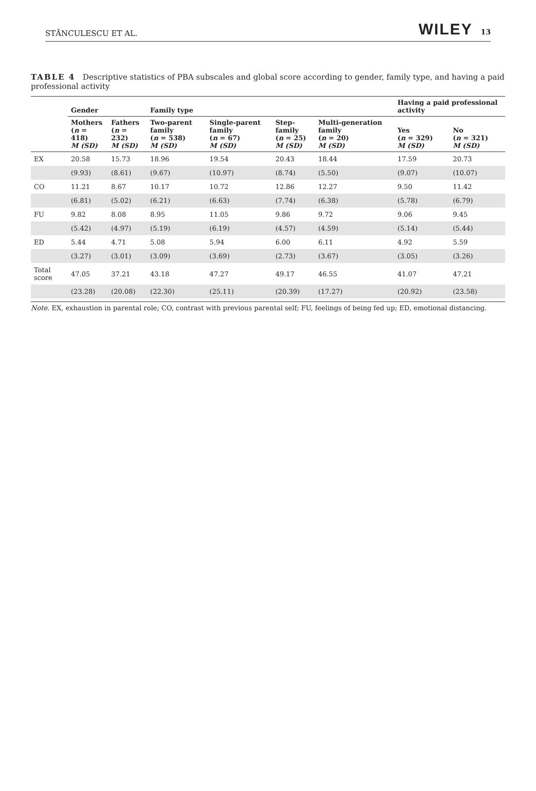STĂNCULESCU ET AL. WILEY 13
TABLE 4 Descriptive statistics of PBA subscales and global score according to gender, family type, and having a paid professional activity
| | Gender | | Family type | | | | Having a paid professional activity | |
| --- | --- | --- | --- | --- | --- | --- | --- | --- |
| | Mothers ( n = 418) M (SD) | Fathers ( n = 232) M (SD) | Two-parent family ( n = 538) M (SD) | Single-parent family ( n = 67) M (SD) | Step-family ( n = 25) M (SD) | Multi-generation family ( n = 20) M (SD) | Yes ( n = 329) M (SD) | No ( n = 321) M (SD) |
| EX | 20.58 | 15.73 | 18.96 | 19.54 | 20.43 | 18.44 | 17.59 | 20.73 |
| | (9.93) | (8.61) | (9.67) | (10.97) | (8.74) | (5.50) | (9.07) | (10.07) |
| CO | 11.21 | 8.67 | 10.17 | 10.72 | 12.86 | 12.27 | 9.50 | 11.42 |
| | (6.81) | (5.02) | (6.21) | (6.63) | (7.74) | (6.38) | (5.78) | (6.79) |
| FU | 9.82 | 8.08 | 8.95 | 11.05 | 9.86 | 9.72 | 9.06 | 9.45 |
| | (5.42) | (4.97) | (5.19) | (6.19) | (4.57) | (4.59) | (5.14) | (5.44) |
| ED | 5.44 | 4.71 | 5.08 | 5.94 | 6.00 | 6.11 | 4.92 | 5.59 |
| | (3.27) | (3.01) | (3.09) | (3.69) | (2.73) | (3.67) | (3.05) | (3.26) |
| Total score | 47.05 | 37.21 | 43.18 | 47.27 | 49.17 | 46.55 | 41.07 | 47.21 |
| | (23.28) | (20.08) | (22.30) | (25.11) | (20.39) | (17.27) | (20.92) | (23.58) |
Note. EX, exhaustion in parental role; CO, contrast with previous parental self; FU, feelings of being fed up; ED, emotional distancing.